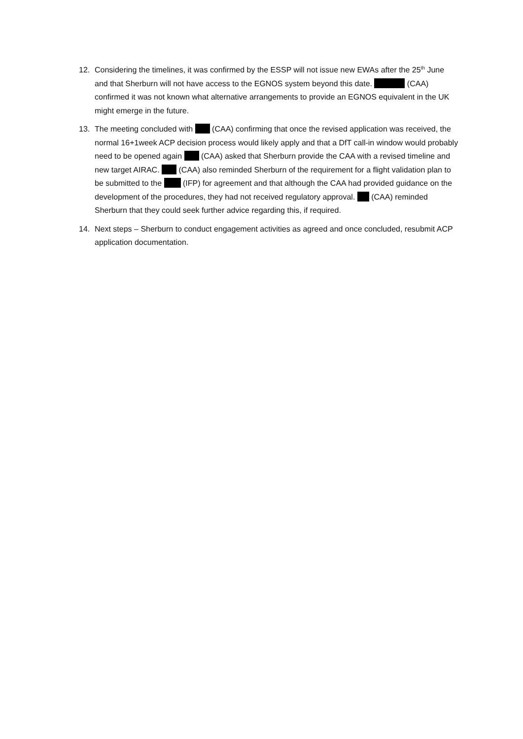12. Considering the timelines, it was confirmed by the ESSP will not issue new EWAs after the 25<sup>th</sup> June and that Sherburn will not have access to the EGNOS system beyond this date. (CAA) confirmed it was not known what alternative arrangements to provide an EGNOS equivalent in the UK might emerge in the future.
13. The meeting concluded with (CAA) confirming that once the revised application was received, the normal 16+1week ACP decision process would likely apply and that a DfT call-in window would probably need to be opened again (CAA) asked that Sherburn provide the CAA with a revised timeline and new target AIRAC. (CAA) also reminded Sherburn of the requirement for a flight validation plan to be submitted to the (IFP) for agreement and that although the CAA had provided guidance on the development of the procedures, they had not received regulatory approval. (CAA) reminded Sherburn that they could seek further advice regarding this, if required.
14. Next steps – Sherburn to conduct engagement activities as agreed and once concluded, resubmit ACP application documentation.